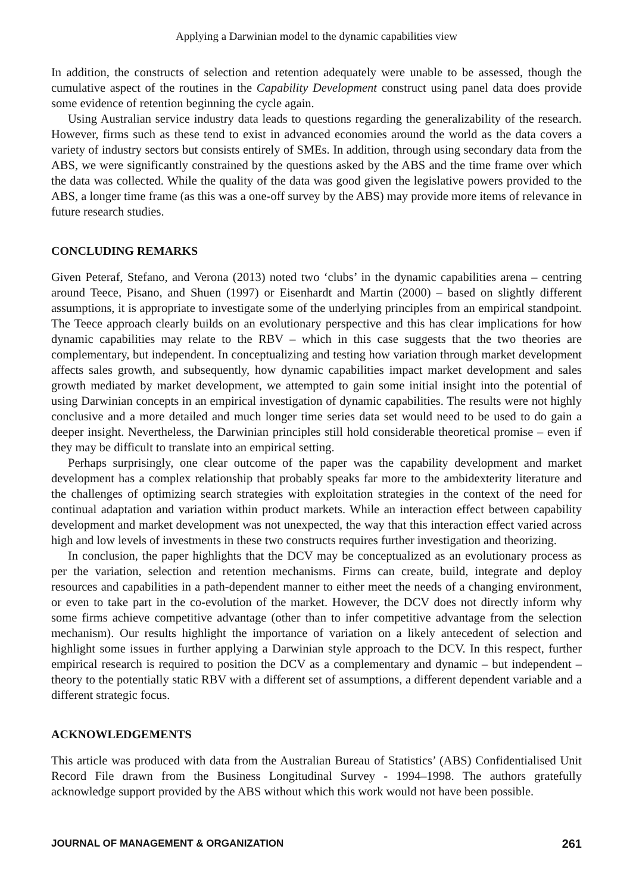Applying a Darwinian model to the dynamic capabilities view
In addition, the constructs of selection and retention adequately were unable to be assessed, though the cumulative aspect of the routines in the Capability Development construct using panel data does provide some evidence of retention beginning the cycle again.
Using Australian service industry data leads to questions regarding the generalizability of the research. However, firms such as these tend to exist in advanced economies around the world as the data covers a variety of industry sectors but consists entirely of SMEs. In addition, through using secondary data from the ABS, we were significantly constrained by the questions asked by the ABS and the time frame over which the data was collected. While the quality of the data was good given the legislative powers provided to the ABS, a longer time frame (as this was a one-off survey by the ABS) may provide more items of relevance in future research studies.
CONCLUDING REMARKS
Given Peteraf, Stefano, and Verona (2013) noted two ‘clubs’ in the dynamic capabilities arena – centring around Teece, Pisano, and Shuen (1997) or Eisenhardt and Martin (2000) – based on slightly different assumptions, it is appropriate to investigate some of the underlying principles from an empirical standpoint. The Teece approach clearly builds on an evolutionary perspective and this has clear implications for how dynamic capabilities may relate to the RBV – which in this case suggests that the two theories are complementary, but independent. In conceptualizing and testing how variation through market development affects sales growth, and subsequently, how dynamic capabilities impact market development and sales growth mediated by market development, we attempted to gain some initial insight into the potential of using Darwinian concepts in an empirical investigation of dynamic capabilities. The results were not highly conclusive and a more detailed and much longer time series data set would need to be used to do gain a deeper insight. Nevertheless, the Darwinian principles still hold considerable theoretical promise – even if they may be difficult to translate into an empirical setting.
Perhaps surprisingly, one clear outcome of the paper was the capability development and market development has a complex relationship that probably speaks far more to the ambidexterity literature and the challenges of optimizing search strategies with exploitation strategies in the context of the need for continual adaptation and variation within product markets. While an interaction effect between capability development and market development was not unexpected, the way that this interaction effect varied across high and low levels of investments in these two constructs requires further investigation and theorizing.
In conclusion, the paper highlights that the DCV may be conceptualized as an evolutionary process as per the variation, selection and retention mechanisms. Firms can create, build, integrate and deploy resources and capabilities in a path-dependent manner to either meet the needs of a changing environment, or even to take part in the co-evolution of the market. However, the DCV does not directly inform why some firms achieve competitive advantage (other than to infer competitive advantage from the selection mechanism). Our results highlight the importance of variation on a likely antecedent of selection and highlight some issues in further applying a Darwinian style approach to the DCV. In this respect, further empirical research is required to position the DCV as a complementary and dynamic – but independent – theory to the potentially static RBV with a different set of assumptions, a different dependent variable and a different strategic focus.
ACKNOWLEDGEMENTS
This article was produced with data from the Australian Bureau of Statistics’ (ABS) Confidentialised Unit Record File drawn from the Business Longitudinal Survey - 1994–1998. The authors gratefully acknowledge support provided by the ABS without which this work would not have been possible.
JOURNAL OF MANAGEMENT & ORGANIZATION 261